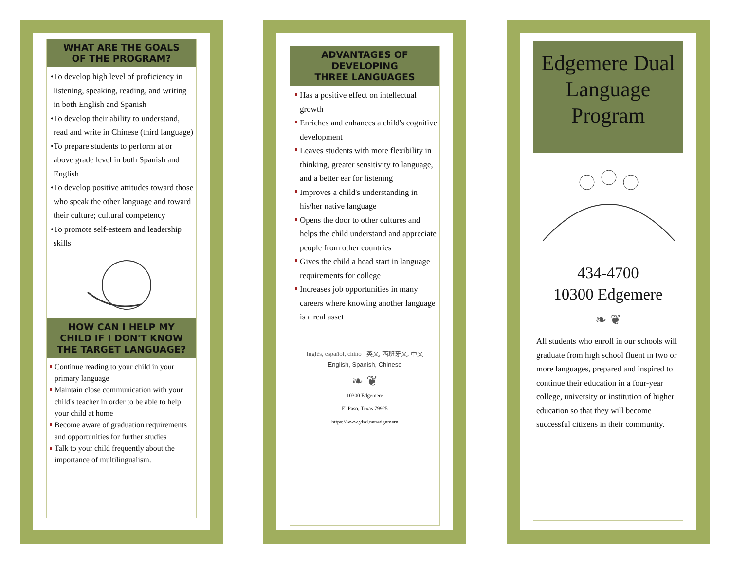WHAT ARE THE GOALS
OF THE PROGRAM?
•To develop high level of proficiency in listening, speaking, reading, and writing in both English and Spanish
•To develop their ability to understand, read and write in Chinese (third language)
•To prepare students to perform at or above grade level in both Spanish and English
•To develop positive attitudes toward those who speak the other language and toward their culture; cultural competency
•To promote self-esteem and leadership skills
HOW CAN I HELP MY
CHILD IF I DON'T KNOW
THE TARGET LANGUAGE?
Continue reading to your child in your primary language
Maintain close communication with your child's teacher in order to be able to help your child at home
Become aware of graduation requirements and opportunities for further studies
Talk to your child frequently about the importance of multilingualism.
ADVANTAGES OF
DEVELOPING
THREE LANGUAGES
Has a positive effect on intellectual growth
Enriches and enhances a child's cognitive development
Leaves students with more flexibility in thinking, greater sensitivity to language, and a better ear for listening
Improves a child's understanding in his/her native language
Opens the door to other cultures and helps the child understand and appreciate people from other countries
Gives the child a head start in language requirements for college
Increases job opportunities in many careers where knowing another language is a real asset
Inglés, español, chino 英文, 西班牙文, 中文
English, Spanish, Chinese
❧ ❦
10300 Edgemere
El Paso, Texas 79925
https://www.yisd.net/edgemere
Edgemere Dual Language Program
434-4700
10300 Edgemere
❧ ❦
All students who enroll in our schools will graduate from high school fluent in two or more languages, prepared and inspired to continue their education in a four-year college, university or institution of higher education so that they will become successful citizens in their community.